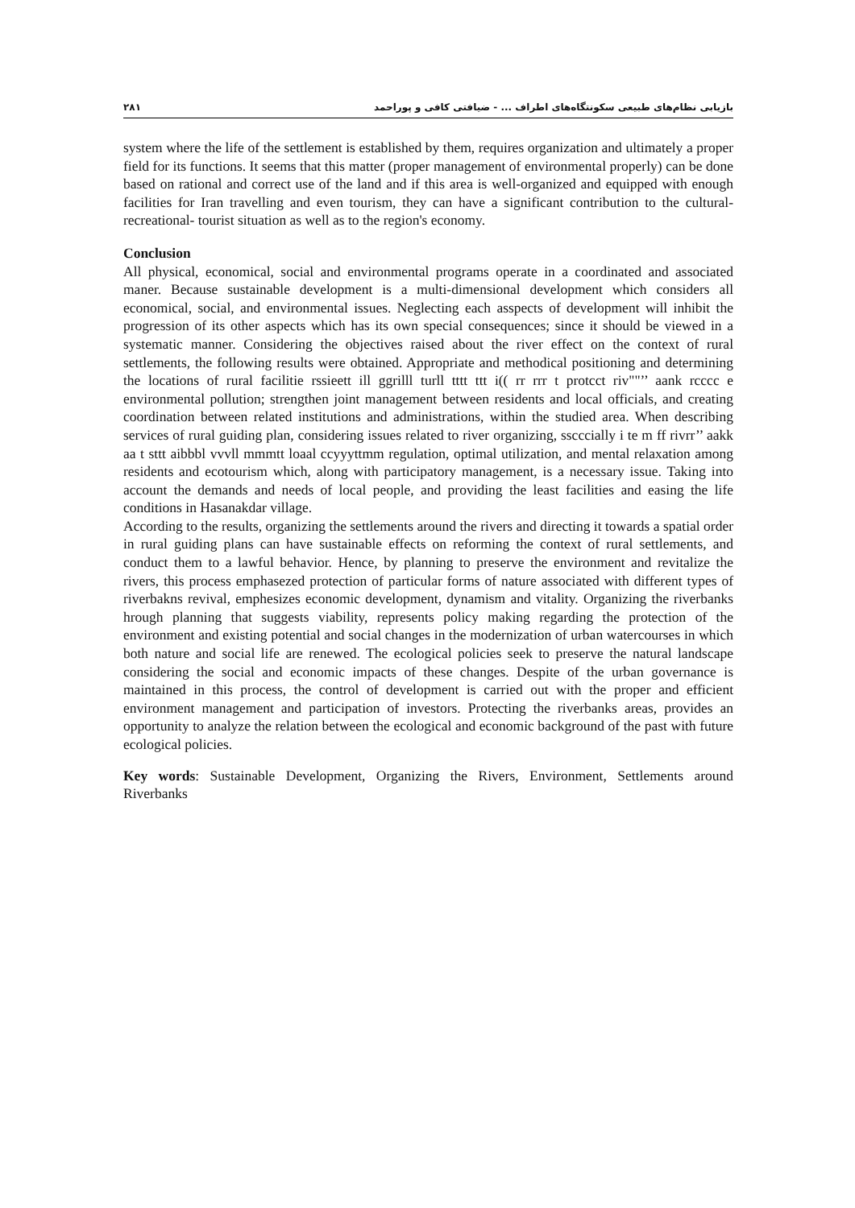۲۸۱ بازیابی نظام‌های طبیعی سکونتگاه‌های اطراف ... - ضیافتی کافی و پوراحمد
system where the life of the settlement is established by them, requires organization and ultimately a proper field for its functions. It seems that this matter (proper management of environmental properly) can be done based on rational and correct use of the land and if this area is well-organized and equipped with enough facilities for Iran travelling and even tourism, they can have a significant contribution to the cultural- recreational- tourist situation as well as to the region's economy.
Conclusion
All physical, economical, social and environmental programs operate in a coordinated and associated maner. Because sustainable development is a multi-dimensional development which considers all economical, social, and environmental issues. Neglecting each asspects of development will inhibit the progression of its other aspects which has its own special consequences; since it should be viewed in a systematic manner. Considering the objectives raised about the river effect on the context of rural settlements, the following results were obtained. Appropriate and methodical positioning and determining the locations of rural facilitie rssieett ill ggrilll turll tttt ttt i(( rr rrr t protcct riv""’’ aank rcccc e environmental pollution; strengthen joint management between residents and local officials, and creating coordination between related institutions and administrations, within the studied area. When describing services of rural guiding plan, considering issues related to river organizing, sscccially i te m ff rivrr’’ aakk aa t sttt aibbbl vvvll mmmtt loaal ccyyyttmm regulation, optimal utilization, and mental relaxation among residents and ecotourism which, along with participatory management, is a necessary issue. Taking into account the demands and needs of local people, and providing the least facilities and easing the life conditions in Hasanakdar village.
According to the results, organizing the settlements around the rivers and directing it towards a spatial order in rural guiding plans can have sustainable effects on reforming the context of rural settlements, and conduct them to a lawful behavior. Hence, by planning to preserve the environment and revitalize the rivers, this process emphasezed protection of particular forms of nature associated with different types of riverbakns revival, emphesizes economic development, dynamism and vitality. Organizing the riverbanks hrough planning that suggests viability, represents policy making regarding the protection of the environment and existing potential and social changes in the modernization of urban watercourses in which both nature and social life are renewed. The ecological policies seek to preserve the natural landscape considering the social and economic impacts of these changes. Despite of the urban governance is maintained in this process, the control of development is carried out with the proper and efficient environment management and participation of investors. Protecting the riverbanks areas, provides an opportunity to analyze the relation between the ecological and economic background of the past with future ecological policies.
Key words: Sustainable Development, Organizing the Rivers, Environment, Settlements around Riverbanks